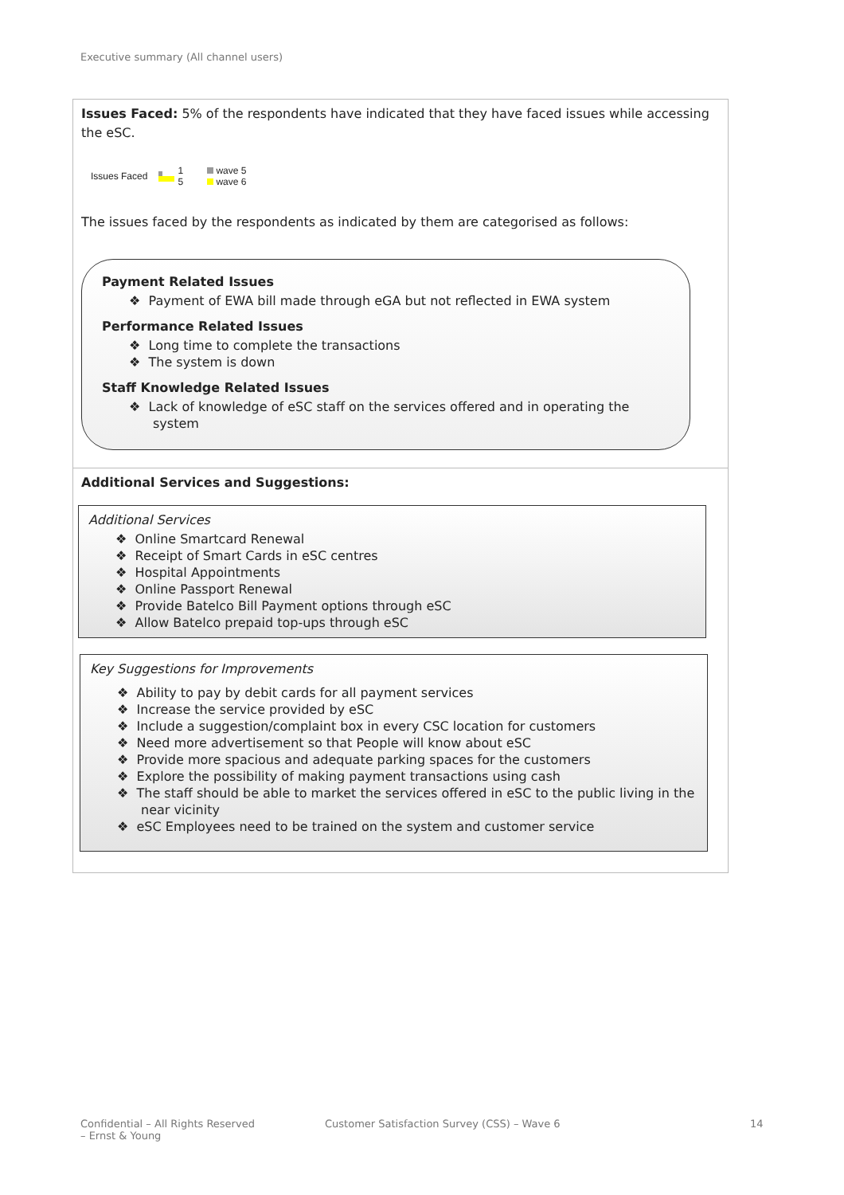Executive summary (All channel users)
Issues Faced: 5% of the respondents have indicated that they have faced issues while accessing the eSC.
Issues Faced 1
5 wave 5
wave 6
The issues faced by the respondents as indicated by them are categorised as follows:
Payment Related Issues
❖ Payment of EWA bill made through eGA but not reflected in EWA system
Performance Related Issues
❖ Long time to complete the transactions
❖ The system is down
Staff Knowledge Related Issues
❖ Lack of knowledge of eSC staff on the services offered and in operating the system
Additional Services and Suggestions:
Additional Services
❖ Online Smartcard Renewal
❖ Receipt of Smart Cards in eSC centres
❖ Hospital Appointments
❖ Online Passport Renewal
❖ Provide Batelco Bill Payment options through eSC
❖ Allow Batelco prepaid top-ups through eSC
Key Suggestions for Improvements
❖ Ability to pay by debit cards for all payment services
❖ Increase the service provided by eSC
❖ Include a suggestion/complaint box in every CSC location for customers
❖ Need more advertisement so that People will know about eSC
❖ Provide more spacious and adequate parking spaces for the customers
❖ Explore the possibility of making payment transactions using cash
❖ The staff should be able to market the services offered in eSC to the public living in the near vicinity
❖ eSC Employees need to be trained on the system and customer service
Confidential – All Rights Reserved
– Ernst & Young
Customer Satisfaction Survey (CSS) – Wave 6
14